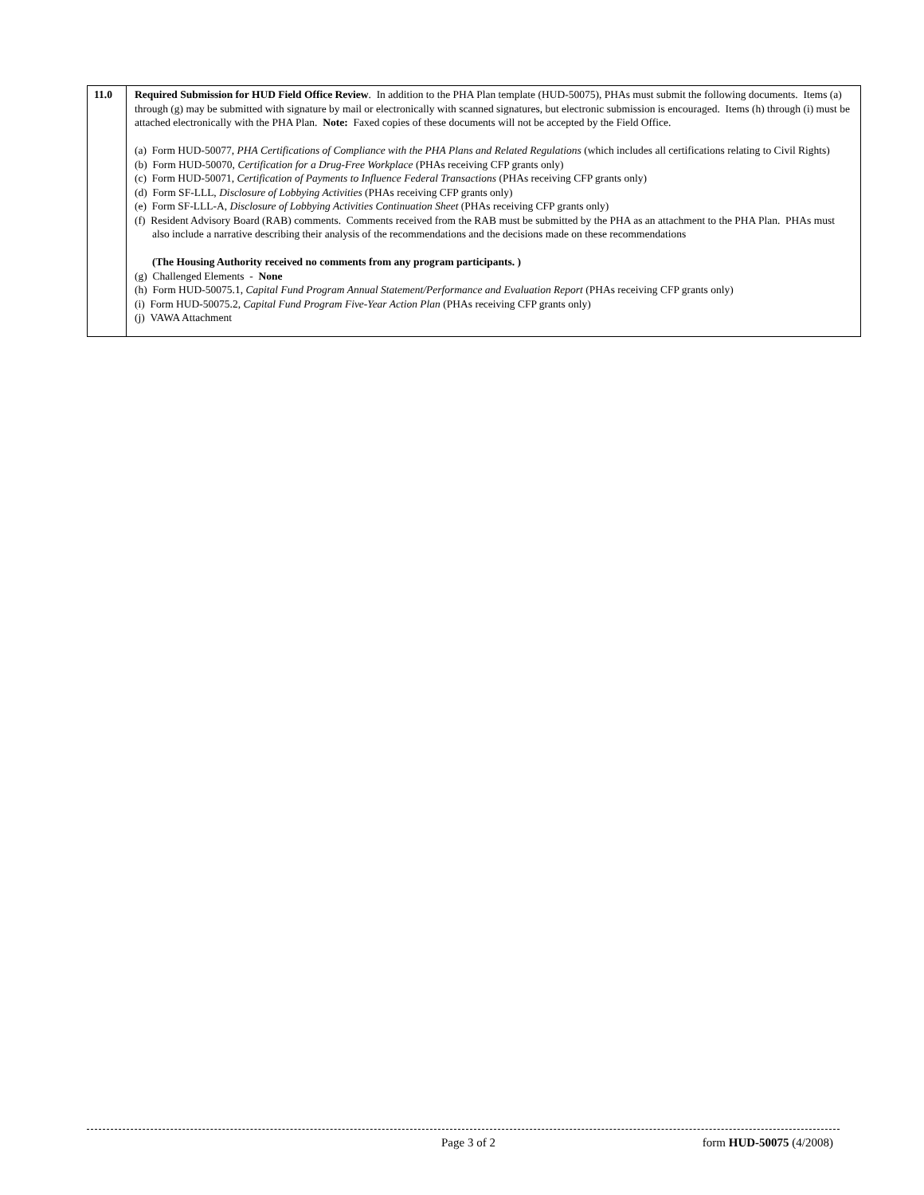| 11.0 | Required Submission for HUD Field Office Review . In addition to the PHA Plan template (HUD-50075), PHAs must submit the following documents. Items (a) through (g) may be submitted with signature by mail or electronically with scanned signatures, but electronic submission is encouraged. Items (h) through (i) must be attached electronically with the PHA Plan. Note: Faxed copies of these documents will not be accepted by the Field Office. (a) Form HUD-50077, PHA Certifications of Compliance with the PHA Plans and Related Regulations (which includes all certifications relating to Civil Rights) (b) Form HUD-50070, Certification for a Drug-Free Workplace (PHAs receiving CFP grants only) (c) Form HUD-50071, Certification of Payments to Influence Federal Transactions (PHAs receiving CFP grants only) (d) Form SF-LLL, Disclosure of Lobbying Activities (PHAs receiving CFP grants only) (e) Form SF-LLL-A, Disclosure of Lobbying Activities Continuation Sheet (PHAs receiving CFP grants only) (f) Resident Advisory Board (RAB) comments. Comments received from the RAB must be submitted by the PHA as an attachment to the PHA Plan. PHAs must also include a narrative describing their analysis of the recommendations and the decisions made on these recommendations (The Housing Authority received no comments from any program participants. ) (g) Challenged Elements - None (h) Form HUD-50075.1, Capital Fund Program Annual Statement/Performance and Evaluation Report (PHAs receiving CFP grants only) (i) Form HUD-50075.2, Capital Fund Program Five-Year Action Plan (PHAs receiving CFP grants only) (j) VAWA Attachment |
Page 3 of 2 form HUD-50075 (4/2008)